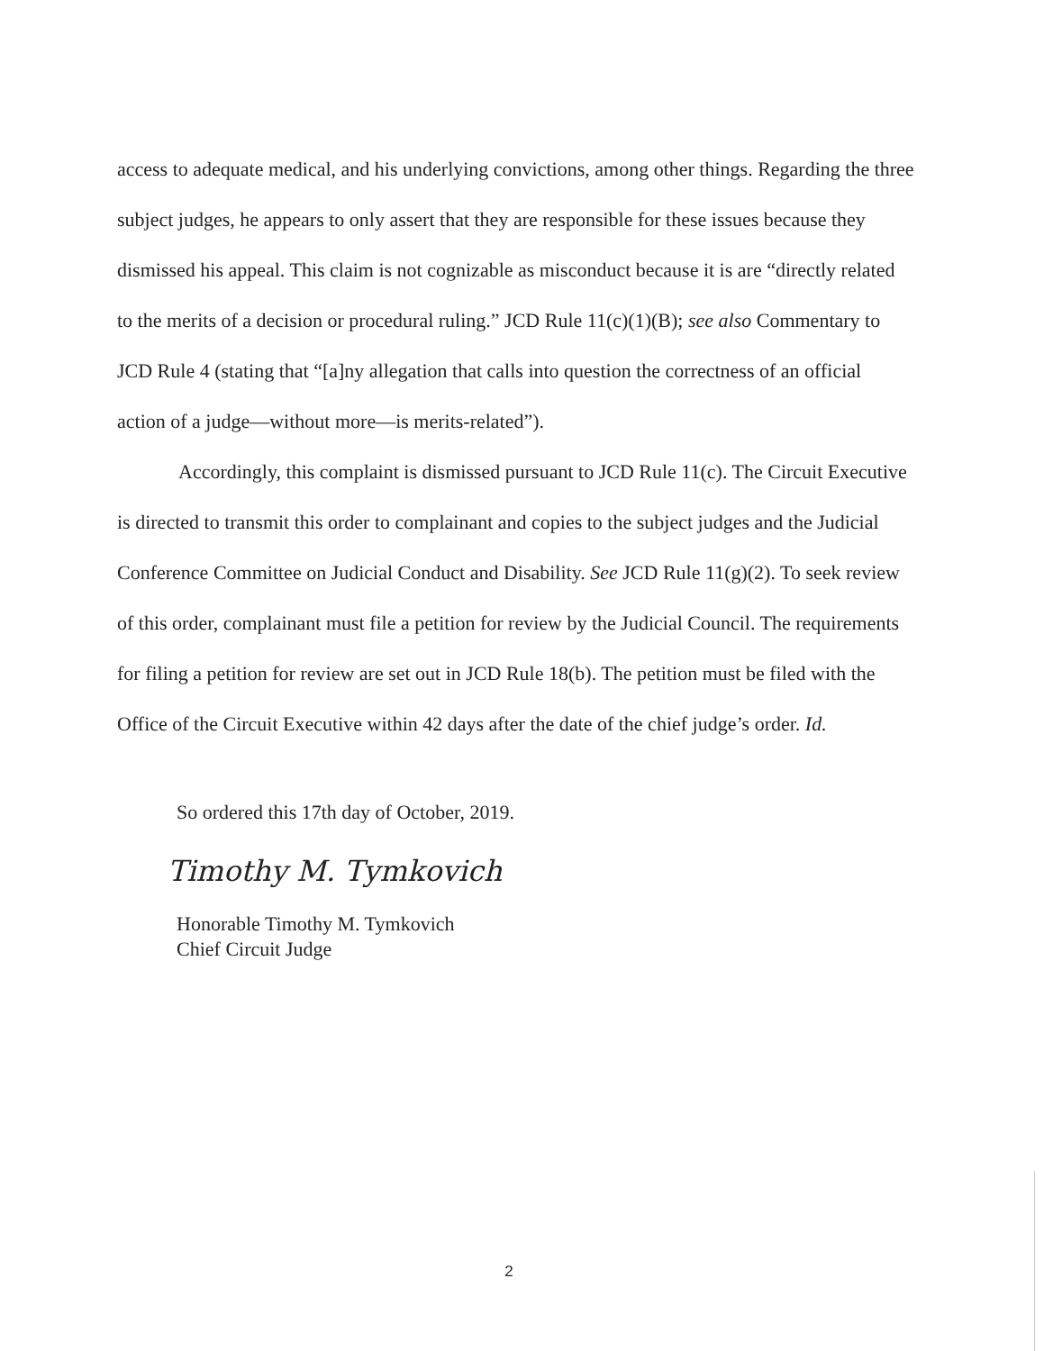access to adequate medical, and his underlying convictions, among other things. Regarding the three subject judges, he appears to only assert that they are responsible for these issues because they dismissed his appeal. This claim is not cognizable as misconduct because it is are “directly related to the merits of a decision or procedural ruling.” JCD Rule 11(c)(1)(B); see also Commentary to JCD Rule 4 (stating that “[a]ny allegation that calls into question the correctness of an official action of a judge—without more—is merits-related”).
Accordingly, this complaint is dismissed pursuant to JCD Rule 11(c). The Circuit Executive is directed to transmit this order to complainant and copies to the subject judges and the Judicial Conference Committee on Judicial Conduct and Disability. See JCD Rule 11(g)(2). To seek review of this order, complainant must file a petition for review by the Judicial Council. The requirements for filing a petition for review are set out in JCD Rule 18(b). The petition must be filed with the Office of the Circuit Executive within 42 days after the date of the chief judge’s order. Id.
So ordered this 17th day of October, 2019.
Timothy M. Tymkovich
Honorable Timothy M. Tymkovich
Chief Circuit Judge
2